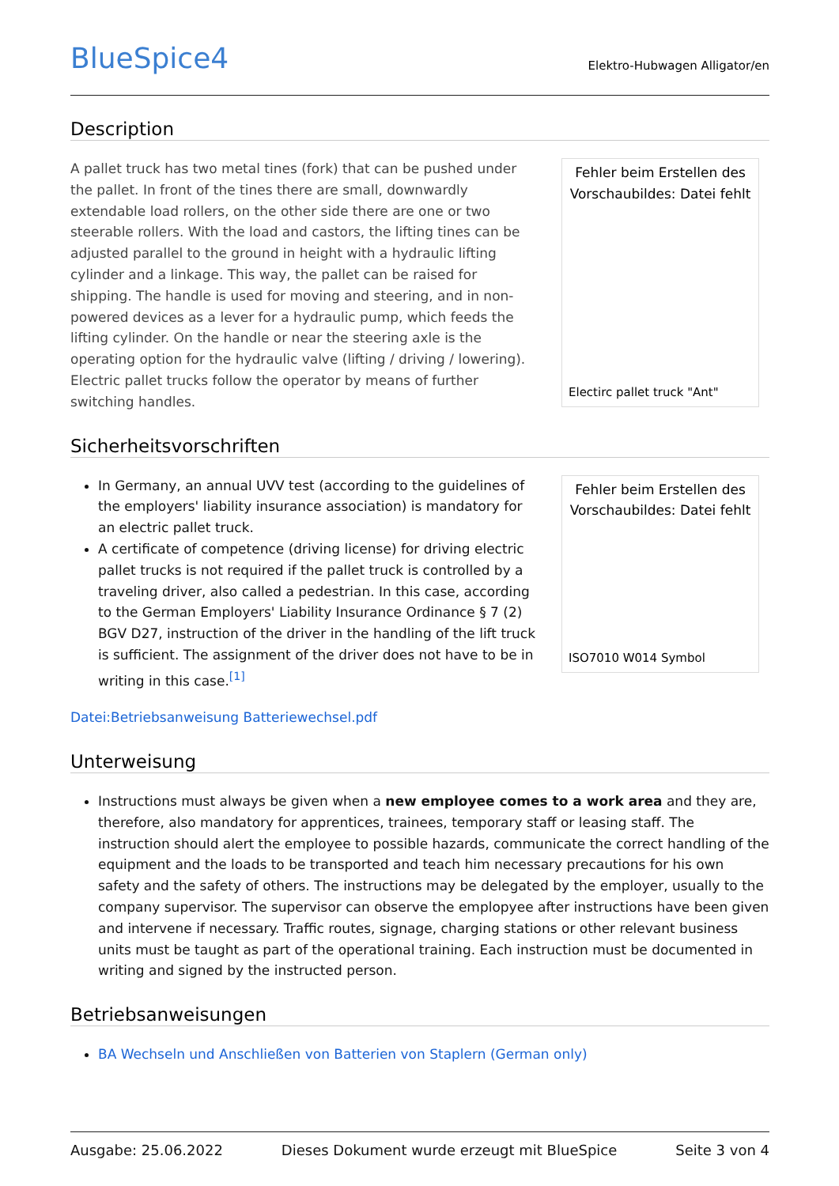BlueSpice4
Elektro-Hubwagen Alligator/en
Description
A pallet truck has two metal tines (fork) that can be pushed under the pallet. In front of the tines there are small, downwardly extendable load rollers, on the other side there are one or two steerable rollers. With the load and castors, the lifting tines can be adjusted parallel to the ground in height with a hydraulic lifting cylinder and a linkage. This way, the pallet can be raised for shipping. The handle is used for moving and steering, and in non-powered devices as a lever for a hydraulic pump, which feeds the lifting cylinder. On the handle or near the steering axle is the operating option for the hydraulic valve (lifting / driving / lowering). Electric pallet trucks follow the operator by means of further switching handles.
Fehler beim Erstellen des Vorschaubildes: Datei fehlt
Electirc pallet truck "Ant"
Sicherheitsvorschriften
In Germany, an annual UVV test (according to the guidelines of the employers' liability insurance association) is mandatory for an electric pallet truck.
A certificate of competence (driving license) for driving electric pallet trucks is not required if the pallet truck is controlled by a traveling driver, also called a pedestrian. In this case, according to the German Employers' Liability Insurance Ordinance § 7 (2) BGV D27, instruction of the driver in the handling of the lift truck is sufficient. The assignment of the driver does not have to be in writing in this case.<sup>[1]</sup>
Fehler beim Erstellen des Vorschaubildes: Datei fehlt
ISO7010 W014 Symbol
Datei:Betriebsanweisung Batteriewechsel.pdf
Unterweisung
Instructions must always be given when a new employee comes to a work area and they are, therefore, also mandatory for apprentices, trainees, temporary staff or leasing staff. The instruction should alert the employee to possible hazards, communicate the correct handling of the equipment and the loads to be transported and teach him necessary precautions for his own safety and the safety of others. The instructions may be delegated by the employer, usually to the company supervisor. The supervisor can observe the emplopyee after instructions have been given and intervene if necessary. Traffic routes, signage, charging stations or other relevant business units must be taught as part of the operational training. Each instruction must be documented in writing and signed by the instructed person.
Betriebsanweisungen
BA Wechseln und Anschließen von Batterien von Staplern (German only)
Ausgabe: 25.06.2022 Dieses Dokument wurde erzeugt mit BlueSpice Seite 3 von 4